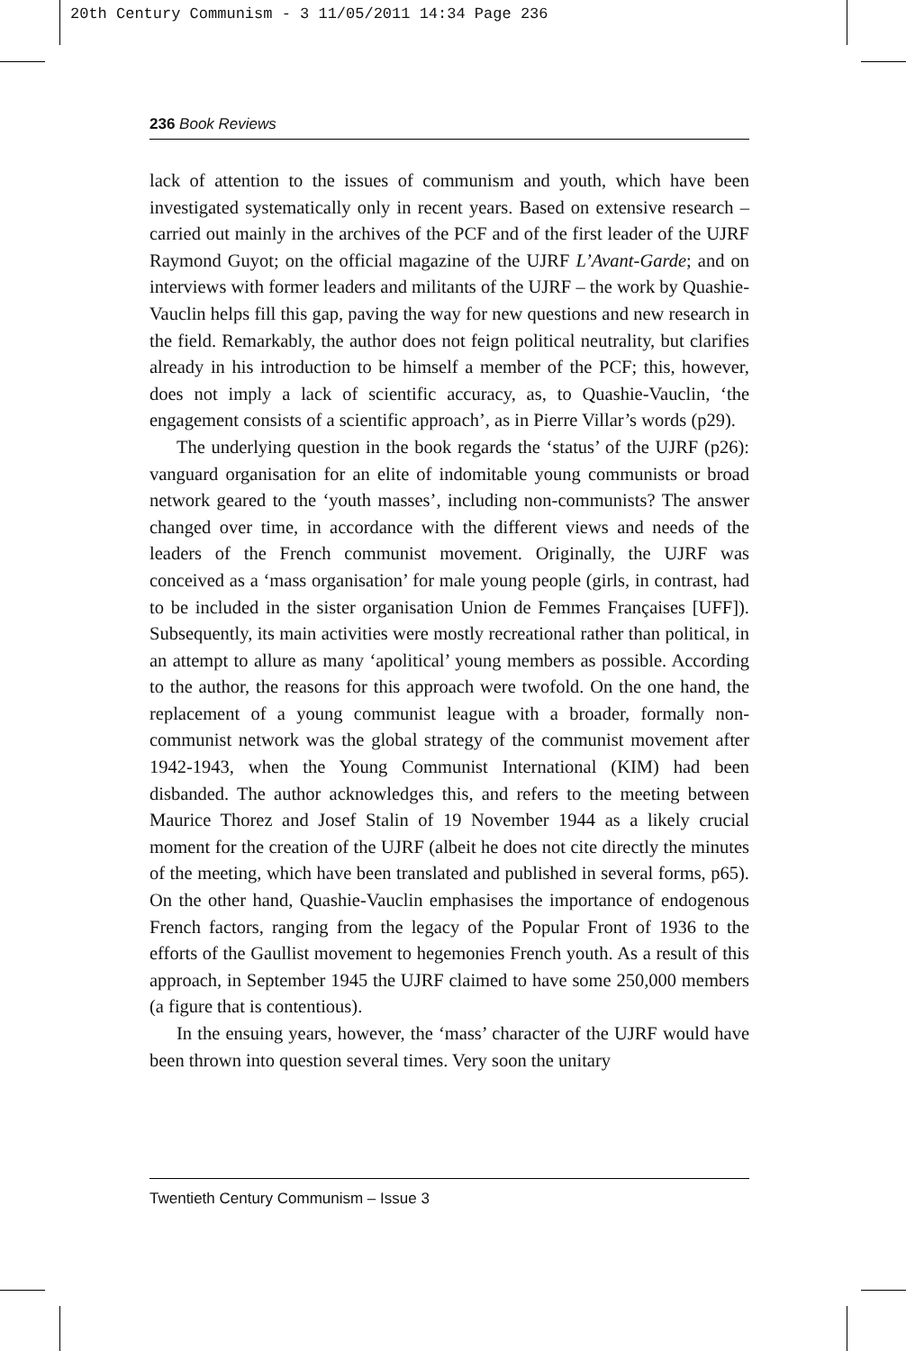20th Century Communism - 3 11/05/2011 14:34 Page 236
236 Book Reviews
lack of attention to the issues of communism and youth, which have been investigated systematically only in recent years. Based on extensive research – carried out mainly in the archives of the PCF and of the first leader of the UJRF Raymond Guyot; on the official magazine of the UJRF L’Avant-Garde; and on interviews with former leaders and militants of the UJRF – the work by Quashie-Vauclin helps fill this gap, paving the way for new questions and new research in the field. Remarkably, the author does not feign political neutrality, but clarifies already in his introduction to be himself a member of the PCF; this, however, does not imply a lack of scientific accuracy, as, to Quashie-Vauclin, ‘the engagement consists of a scientific approach’, as in Pierre Villar’s words (p29).
The underlying question in the book regards the ‘status’ of the UJRF (p26): vanguard organisation for an elite of indomitable young communists or broad network geared to the ‘youth masses’, including non-communists? The answer changed over time, in accordance with the different views and needs of the leaders of the French communist movement. Originally, the UJRF was conceived as a ‘mass organisation’ for male young people (girls, in contrast, had to be included in the sister organisation Union de Femmes Françaises [UFF]). Subsequently, its main activities were mostly recreational rather than political, in an attempt to allure as many ‘apolitical’ young members as possible. According to the author, the reasons for this approach were twofold. On the one hand, the replacement of a young communist league with a broader, formally non-communist network was the global strategy of the communist movement after 1942-1943, when the Young Communist International (KIM) had been disbanded. The author acknowledges this, and refers to the meeting between Maurice Thorez and Josef Stalin of 19 November 1944 as a likely crucial moment for the creation of the UJRF (albeit he does not cite directly the minutes of the meeting, which have been translated and published in several forms, p65). On the other hand, Quashie-Vauclin emphasises the importance of endogenous French factors, ranging from the legacy of the Popular Front of 1936 to the efforts of the Gaullist movement to hegemonies French youth. As a result of this approach, in September 1945 the UJRF claimed to have some 250,000 members (a figure that is contentious).
In the ensuing years, however, the ‘mass’ character of the UJRF would have been thrown into question several times. Very soon the unitary
Twentieth Century Communism – Issue 3